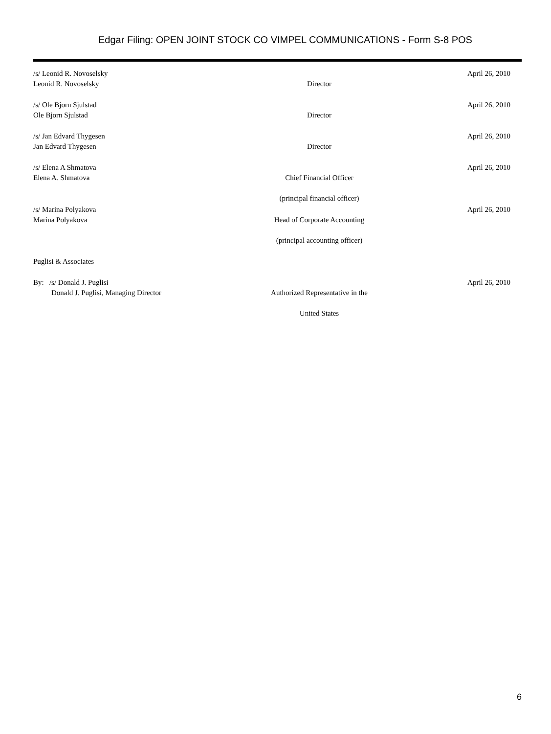Edgar Filing: OPEN JOINT STOCK CO VIMPEL COMMUNICATIONS - Form S-8 POS
/s/ Leonid R. Novoselsky
Leonid R. Novoselsky
Director April 26, 2010
/s/ Ole Bjorn Sjulstad
Ole Bjorn Sjulstad
Director April 26, 2010
/s/ Jan Edvard Thygesen
Jan Edvard Thygesen
Director April 26, 2010
/s/ Elena A Shmatova
Elena A. Shmatova
Chief Financial Officer
(principal financial officer)
April 26, 2010
/s/ Marina Polyakova
Marina Polyakova
Head of Corporate Accounting
(principal accounting officer)
April 26, 2010
Puglisi & Associates
By: /s/ Donald J. Puglisi
Donald J. Puglisi, Managing Director
Authorized Representative in the
United States
April 26, 2010
6